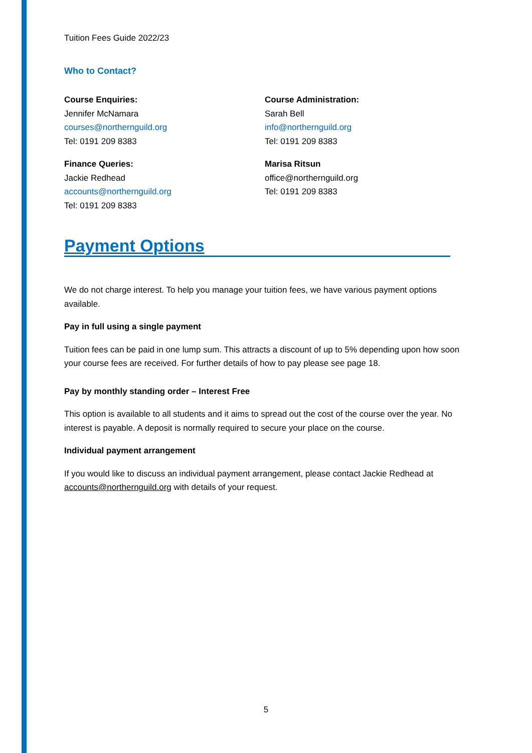Tuition Fees Guide 2022/23
Who to Contact?
Course Enquiries:
Jennifer McNamara
courses@northernguild.org
Tel: 0191 209 8383
Finance Queries:
Jackie Redhead
accounts@northernguild.org
Tel: 0191 209 8383
Course Administration:
Sarah Bell
info@northernguild.org
Tel: 0191 209 8383
Marisa Ritsun
office@northernguild.org
Tel: 0191 209 8383
Payment Options
We do not charge interest. To help you manage your tuition fees, we have various payment options available.
Pay in full using a single payment
Tuition fees can be paid in one lump sum. This attracts a discount of up to 5% depending upon how soon your course fees are received. For further details of how to pay please see page 18.
Pay by monthly standing order – Interest Free
This option is available to all students and it aims to spread out the cost of the course over the year. No interest is payable. A deposit is normally required to secure your place on the course.
Individual payment arrangement
If you would like to discuss an individual payment arrangement, please contact Jackie Redhead at accounts@northernguild.org with details of your request.
5